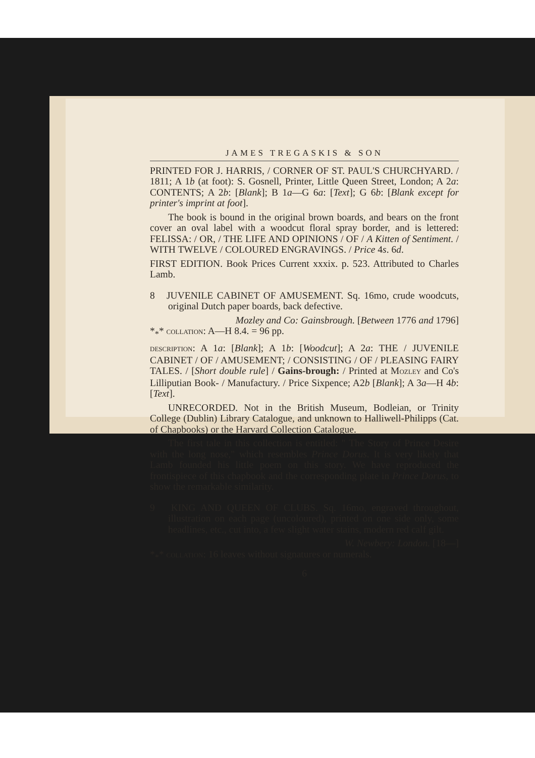JAMES TREGASKIS & SON
PRINTED FOR J. HARRIS, / CORNER OF ST. PAUL'S CHURCHYARD. / 1811; A 1b (at foot): S. Gosnell, Printer, Little Queen Street, London; A 2a: CONTENTS; A 2b: [Blank]; B 1a—G 6a: [Text]; G 6b: [Blank except for printer's imprint at foot].
The book is bound in the original brown boards, and bears on the front cover an oval label with a woodcut floral spray border, and is lettered: FELISSA: / OR, / THE LIFE AND OPINIONS / OF / A Kitten of Sentiment. / WITH TWELVE / COLOURED ENGRAVINGS. / Price 4s. 6d.
FIRST EDITION. Book Prices Current xxxix. p. 523. Attributed to Charles Lamb.
8 JUVENILE CABINET OF AMUSEMENT. Sq. 16mo, crude woodcuts, original Dutch paper boards, back defective.
Mozley and Co: Gainsbrough. [Between 1776 and 1796]
*<sub>*</sub>* COLLATION: A—H 8.4. = 96 pp.
DESCRIPTION: A 1a: [Blank]; A 1b: [Woodcut]; A 2a: THE / JUVENILE CABINET / OF / AMUSEMENT; / CONSISTING / OF / PLEASING FAIRY TALES. / [Short double rule] / Gains-brough: / Printed at MOZLEY and Co's Lilliputian Book- / Manufactury. / Price Sixpence; A2b [Blank]; A 3a—H 4b: [Text].
UNRECORDED. Not in the British Museum, Bodleian, or Trinity College (Dublin) Library Catalogue, and unknown to Halliwell-Philipps (Cat. of Chapbooks) or the Harvard Collection Catalogue.
The first tale in this collection is entitled: " The Story of Prince Desire with the long nose," which resembles Prince Dorus. It is very likely that Lamb founded his little poem on this story. We have reproduced the frontispiece of this chapbook and the corresponding plate in Prince Dorus, to show the remarkable similarity.
9 KING AND QUEEN OF CLUBS. Sq. 16mo, engraved throughout, illustration on each page (uncoloured), printed on one side only, some headlines, etc., cut into, a few slight water stains, modern red calf gilt.
W. Newbery: London. [18—]
*<sub>*</sub>* COLLATION: 16 leaves without signatures or numerals.
6